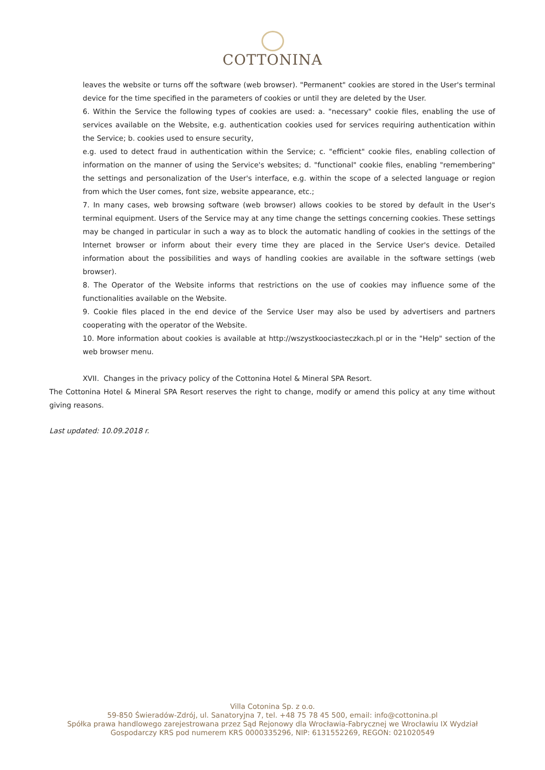COTTONINA
leaves the website or turns off the software (web browser). "Permanent" cookies are stored in the User's terminal device for the time specified in the parameters of cookies or until they are deleted by the User.
6. Within the Service the following types of cookies are used: a. "necessary" cookie files, enabling the use of services available on the Website, e.g. authentication cookies used for services requiring authentication within the Service; b. cookies used to ensure security,
e.g. used to detect fraud in authentication within the Service; c. "efficient" cookie files, enabling collection of information on the manner of using the Service's websites; d. "functional" cookie files, enabling "remembering" the settings and personalization of the User's interface, e.g. within the scope of a selected language or region from which the User comes, font size, website appearance, etc.;
7. In many cases, web browsing software (web browser) allows cookies to be stored by default in the User's terminal equipment. Users of the Service may at any time change the settings concerning cookies. These settings may be changed in particular in such a way as to block the automatic handling of cookies in the settings of the Internet browser or inform about their every time they are placed in the Service User's device. Detailed information about the possibilities and ways of handling cookies are available in the software settings (web browser).
8. The Operator of the Website informs that restrictions on the use of cookies may influence some of the functionalities available on the Website.
9. Cookie files placed in the end device of the Service User may also be used by advertisers and partners cooperating with the operator of the Website.
10. More information about cookies is available at http://wszystkoociasteczkach.pl or in the "Help" section of the web browser menu.
XVII. Changes in the privacy policy of the Cottonina Hotel & Mineral SPA Resort.
The Cottonina Hotel & Mineral SPA Resort reserves the right to change, modify or amend this policy at any time without giving reasons.
Last updated: 10.09.2018 r.
Villa Cotonina Sp. z o.o.
59-850 Świeradów-Zdrój, ul. Sanatoryjna 7, tel. +48 75 78 45 500, email: info@cottonina.pl
Spółka prawa handlowego zarejestrowana przez Sąd Rejonowy dla Wrocławia-Fabrycznej we Wrocławiu IX Wydział
Gospodarczy KRS pod numerem KRS 0000335296, NIP: 6131552269, REGON: 021020549